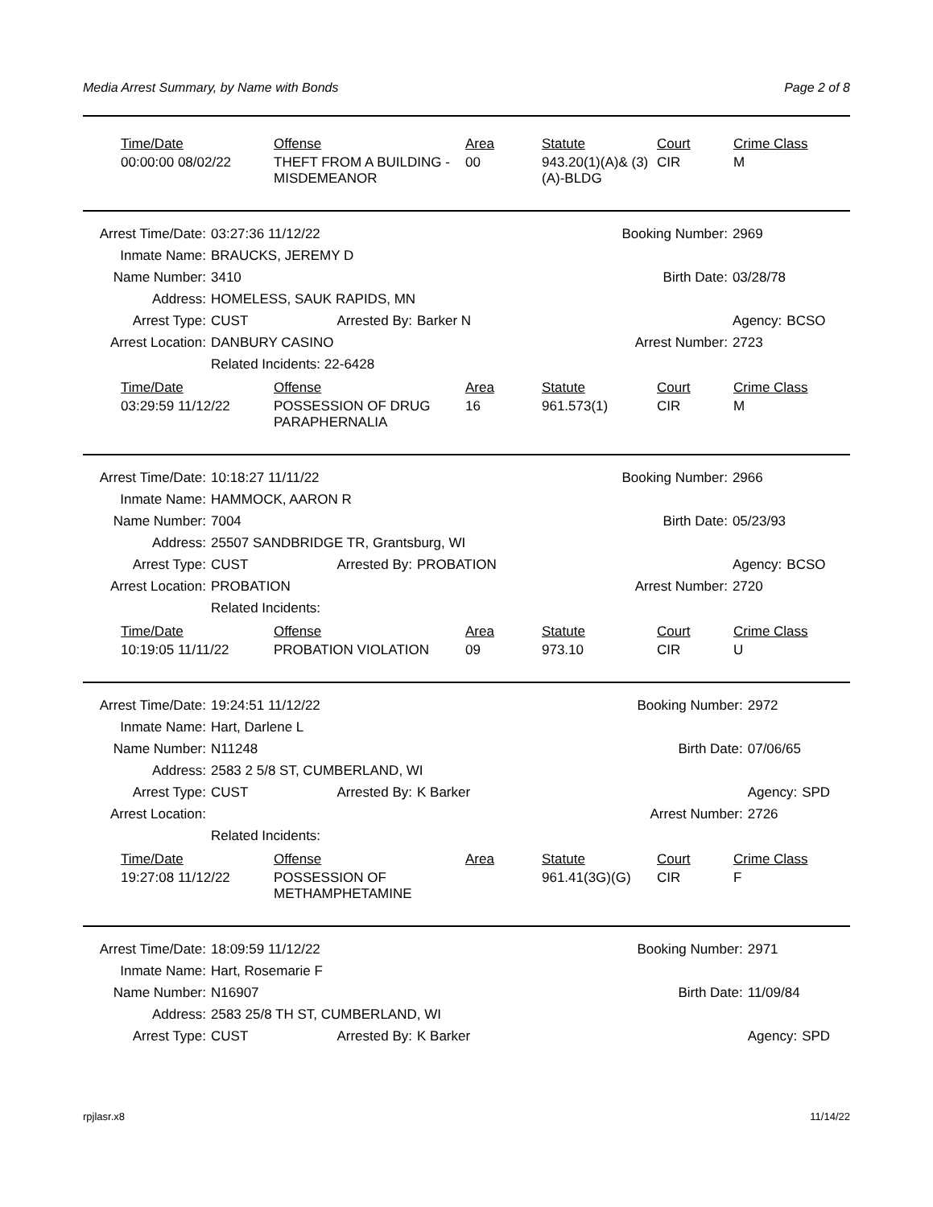Media Arrest Summary, by Name with Bonds Page 2 of 8
| Time/Date | Offense | Area | Statute | Court | Crime Class |
| --- | --- | --- | --- | --- | --- |
| 00:00:00 08/02/22 | THEFT FROM A BUILDING - MISDEMEANOR | 00 | 943.20(1)(A)& (3)(A)-BLDG | CIR | M |
| Arrest Time/Date: | 03:27:36 11/12/22 | | Booking Number: | | 2969 | |
| Inmate Name: | BRAUCKS, JEREMY D | | | | | |
| Name Number: | 3410 | | | Birth Date: | 03/28/78 | |
| Address: | HOMELESS, SAUK RAPIDS, MN | | | | | |
| Arrest Type: | CUST | Arrested By: | Barker N | | Agency: | BCSO |
| Arrest Location: | DANBURY CASINO | | Arrest Number: | | 2723 | |
| | Related Incidents: 22-6428 | | | | | |
| Time/Date | Offense | Area | Statute | Court | Crime Class |
| --- | --- | --- | --- | --- | --- |
| 03:29:59 11/12/22 | POSSESSION OF DRUG PARAPHERNALIA | 16 | 961.573(1) | CIR | M |
| Arrest Time/Date: | 10:18:27 11/11/22 | | Booking Number: | | 2966 | |
| Inmate Name: | HAMMOCK, AARON R | | | | | |
| Name Number: | 7004 | | | Birth Date: | 05/23/93 | |
| Address: | 25507 SANDBRIDGE TR, Grantsburg, WI | | | | | |
| Arrest Type: | CUST | Arrested By: | PROBATION | | Agency: | BCSO |
| Arrest Location: | PROBATION | | Arrest Number: | | 2720 | |
| | Related Incidents: | | | | | |
| Time/Date | Offense | Area | Statute | Court | Crime Class |
| --- | --- | --- | --- | --- | --- |
| 10:19:05 11/11/22 | PROBATION VIOLATION | 09 | 973.10 | CIR | U |
| Arrest Time/Date: | 19:24:51 11/12/22 | | Booking Number: | | 2972 | |
| Inmate Name: | Hart, Darlene L | | | | | |
| Name Number: | N11248 | | | Birth Date: | 07/06/65 | |
| Address: | 2583 2 5/8 ST, CUMBERLAND, WI | | | | | |
| Arrest Type: | CUST | Arrested By: | K Barker | | Agency: | SPD |
| Arrest Location: | | | Arrest Number: | | 2726 | |
| | Related Incidents: | | | | | |
| Time/Date | Offense | Area | Statute | Court | Crime Class |
| --- | --- | --- | --- | --- | --- |
| 19:27:08 11/12/22 | POSSESSION OF METHAMPHETAMINE | | 961.41(3G)(G) | CIR | F |
| Arrest Time/Date: | 18:09:59 11/12/22 | | Booking Number: | | 2971 | |
| Inmate Name: | Hart, Rosemarie F | | | | | |
| Name Number: | N16907 | | | Birth Date: | 11/09/84 | |
| Address: | 2583 25/8 TH ST, CUMBERLAND, WI | | | | | |
| Arrest Type: | CUST | Arrested By: | K Barker | | Agency: | SPD |
rpjlasr.x8 11/14/22